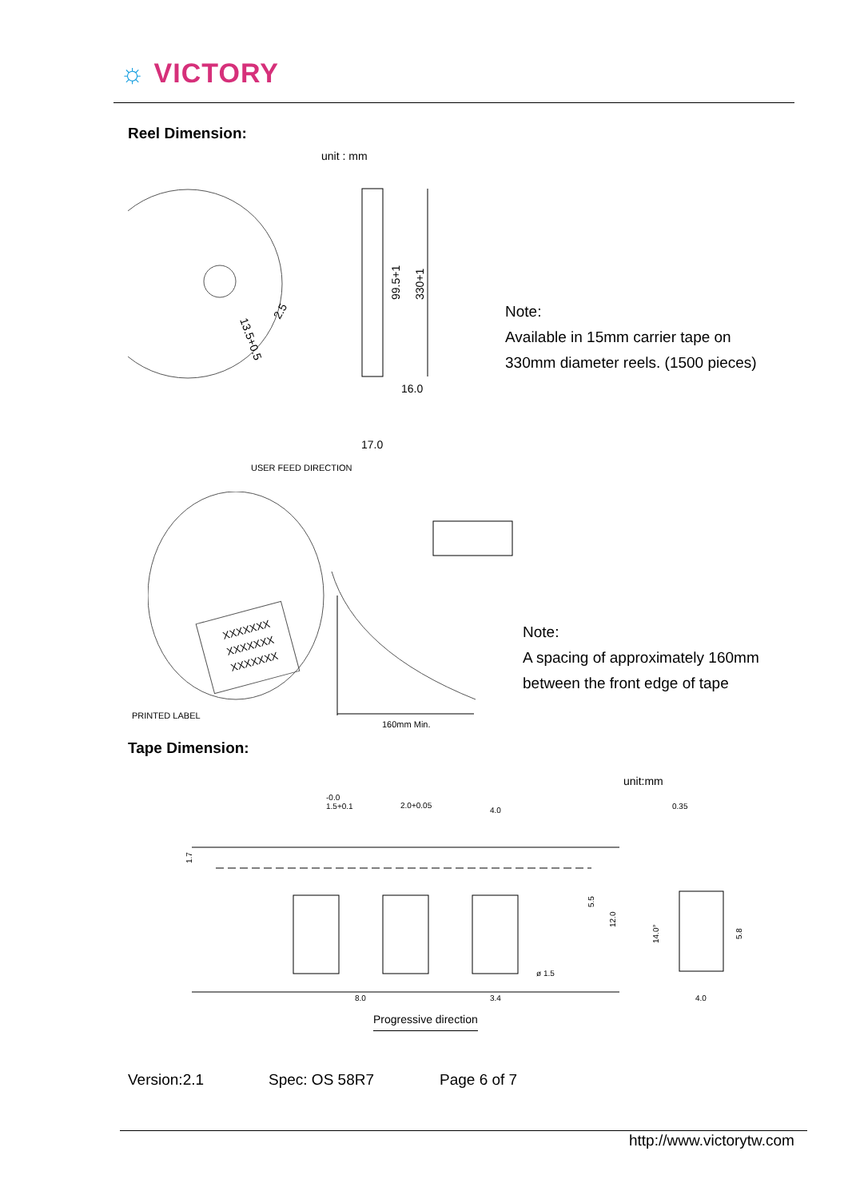☼ VICTORY
Reel Dimension:
unit : mm
99.5+1
330+1
13.5+0.5
2.5
16.0
17.0
Note:
Available in 15mm carrier tape on
330mm diameter reels. (1500 pieces)
USER FEED DIRECTION
XXXXXXX
XXXXXXX
XXXXXXX
PRINTED LABEL
160mm Min.
Note:
A spacing of approximately 160mm
between the front edge of tape
Tape Dimension:
unit:mm
-0.0
1.5+0.1
2.0+0.05
4.0 0.35
1.7
5.5
12.0
14.0°
5.8
ø 1.5
8.0 3.4 4.0
Progressive direction
Version:2.1 Spec: OS 58R7 Page 6 of 7
http://www.victorytw.com